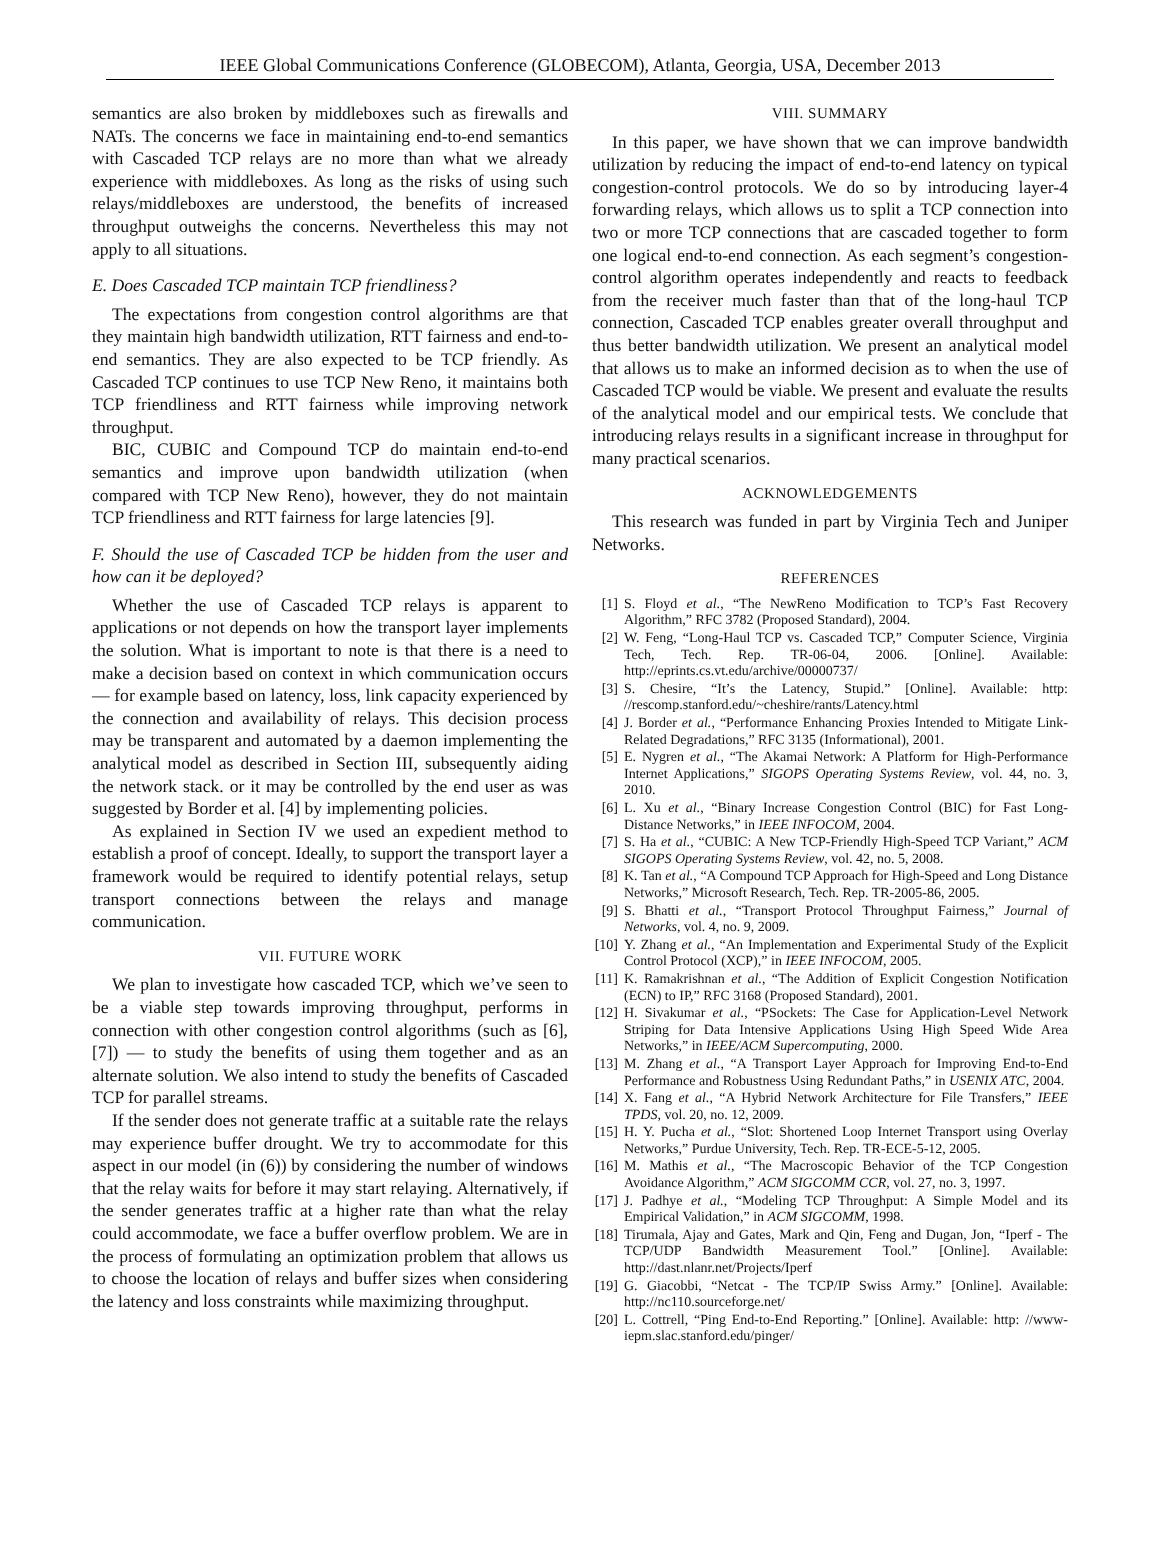IEEE Global Communications Conference (GLOBECOM), Atlanta, Georgia, USA, December 2013
semantics are also broken by middleboxes such as firewalls and NATs. The concerns we face in maintaining end-to-end semantics with Cascaded TCP relays are no more than what we already experience with middleboxes. As long as the risks of using such relays/middleboxes are understood, the benefits of increased throughput outweighs the concerns. Nevertheless this may not apply to all situations.
E. Does Cascaded TCP maintain TCP friendliness?
The expectations from congestion control algorithms are that they maintain high bandwidth utilization, RTT fairness and end-to-end semantics. They are also expected to be TCP friendly. As Cascaded TCP continues to use TCP New Reno, it maintains both TCP friendliness and RTT fairness while improving network throughput.
BIC, CUBIC and Compound TCP do maintain end-to-end semantics and improve upon bandwidth utilization (when compared with TCP New Reno), however, they do not maintain TCP friendliness and RTT fairness for large latencies [9].
F. Should the use of Cascaded TCP be hidden from the user and how can it be deployed?
Whether the use of Cascaded TCP relays is apparent to applications or not depends on how the transport layer implements the solution. What is important to note is that there is a need to make a decision based on context in which communication occurs — for example based on latency, loss, link capacity experienced by the connection and availability of relays. This decision process may be transparent and automated by a daemon implementing the analytical model as described in Section III, subsequently aiding the network stack. or it may be controlled by the end user as was suggested by Border et al. [4] by implementing policies.
As explained in Section IV we used an expedient method to establish a proof of concept. Ideally, to support the transport layer a framework would be required to identify potential relays, setup transport connections between the relays and manage communication.
VII. FUTURE WORK
We plan to investigate how cascaded TCP, which we’ve seen to be a viable step towards improving throughput, performs in connection with other congestion control algorithms (such as [6], [7]) — to study the benefits of using them together and as an alternate solution. We also intend to study the benefits of Cascaded TCP for parallel streams.
If the sender does not generate traffic at a suitable rate the relays may experience buffer drought. We try to accommodate for this aspect in our model (in (6)) by considering the number of windows that the relay waits for before it may start relaying. Alternatively, if the sender generates traffic at a higher rate than what the relay could accommodate, we face a buffer overflow problem. We are in the process of formulating an optimization problem that allows us to choose the location of relays and buffer sizes when considering the latency and loss constraints while maximizing throughput.
VIII. SUMMARY
In this paper, we have shown that we can improve bandwidth utilization by reducing the impact of end-to-end latency on typical congestion-control protocols. We do so by introducing layer-4 forwarding relays, which allows us to split a TCP connection into two or more TCP connections that are cascaded together to form one logical end-to-end connection. As each segment’s congestion-control algorithm operates independently and reacts to feedback from the receiver much faster than that of the long-haul TCP connection, Cascaded TCP enables greater overall throughput and thus better bandwidth utilization. We present an analytical model that allows us to make an informed decision as to when the use of Cascaded TCP would be viable. We present and evaluate the results of the analytical model and our empirical tests. We conclude that introducing relays results in a significant increase in throughput for many practical scenarios.
ACKNOWLEDGEMENTS
This research was funded in part by Virginia Tech and Juniper Networks.
REFERENCES
[1] S. Floyd et al., “The NewReno Modification to TCP’s Fast Recovery Algorithm,” RFC 3782 (Proposed Standard), 2004.
[2] W. Feng, “Long-Haul TCP vs. Cascaded TCP,” Computer Science, Virginia Tech, Tech. Rep. TR-06-04, 2006. [Online]. Available: http://eprints.cs.vt.edu/archive/00000737/
[3] S. Chesire, “It’s the Latency, Stupid.” [Online]. Available: http: //rescomp.stanford.edu/~cheshire/rants/Latency.html
[4] J. Border et al., “Performance Enhancing Proxies Intended to Mitigate Link-Related Degradations,” RFC 3135 (Informational), 2001.
[5] E. Nygren et al., “The Akamai Network: A Platform for High-Performance Internet Applications,” SIGOPS Operating Systems Review, vol. 44, no. 3, 2010.
[6] L. Xu et al., “Binary Increase Congestion Control (BIC) for Fast Long-Distance Networks,” in IEEE INFOCOM, 2004.
[7] S. Ha et al., “CUBIC: A New TCP-Friendly High-Speed TCP Variant,” ACM SIGOPS Operating Systems Review, vol. 42, no. 5, 2008.
[8] K. Tan et al., “A Compound TCP Approach for High-Speed and Long Distance Networks,” Microsoft Research, Tech. Rep. TR-2005-86, 2005.
[9] S. Bhatti et al., “Transport Protocol Throughput Fairness,” Journal of Networks, vol. 4, no. 9, 2009.
[10] Y. Zhang et al., “An Implementation and Experimental Study of the Explicit Control Protocol (XCP),” in IEEE INFOCOM, 2005.
[11] K. Ramakrishnan et al., “The Addition of Explicit Congestion Notification (ECN) to IP,” RFC 3168 (Proposed Standard), 2001.
[12] H. Sivakumar et al., “PSockets: The Case for Application-Level Network Striping for Data Intensive Applications Using High Speed Wide Area Networks,” in IEEE/ACM Supercomputing, 2000.
[13] M. Zhang et al., “A Transport Layer Approach for Improving End-to-End Performance and Robustness Using Redundant Paths,” in USENIX ATC, 2004.
[14] X. Fang et al., “A Hybrid Network Architecture for File Transfers,” IEEE TPDS, vol. 20, no. 12, 2009.
[15] H. Y. Pucha et al., “Slot: Shortened Loop Internet Transport using Overlay Networks,” Purdue University, Tech. Rep. TR-ECE-5-12, 2005.
[16] M. Mathis et al., “The Macroscopic Behavior of the TCP Congestion Avoidance Algorithm,” ACM SIGCOMM CCR, vol. 27, no. 3, 1997.
[17] J. Padhye et al., “Modeling TCP Throughput: A Simple Model and its Empirical Validation,” in ACM SIGCOMM, 1998.
[18] Tirumala, Ajay and Gates, Mark and Qin, Feng and Dugan, Jon, “Iperf - The TCP/UDP Bandwidth Measurement Tool.” [Online]. Available: http://dast.nlanr.net/Projects/Iperf
[19] G. Giacobbi, “Netcat - The TCP/IP Swiss Army.” [Online]. Available: http://nc110.sourceforge.net/
[20] L. Cottrell, “Ping End-to-End Reporting.” [Online]. Available: http: //www-iepm.slac.stanford.edu/pinger/